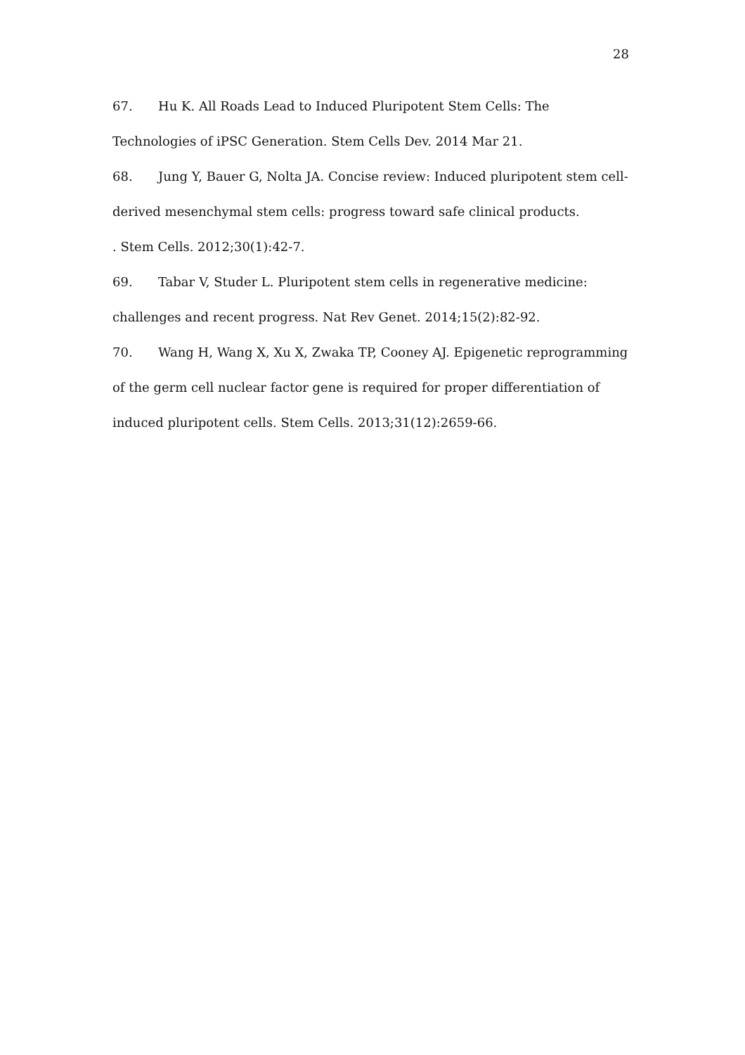28
67. Hu K. All Roads Lead to Induced Pluripotent Stem Cells: The Technologies of iPSC Generation. Stem Cells Dev. 2014 Mar 21.
68. Jung Y, Bauer G, Nolta JA. Concise review: Induced pluripotent stem cell-derived mesenchymal stem cells: progress toward safe clinical products.
. Stem Cells. 2012;30(1):42-7.
69. Tabar V, Studer L. Pluripotent stem cells in regenerative medicine: challenges and recent progress. Nat Rev Genet. 2014;15(2):82-92.
70. Wang H, Wang X, Xu X, Zwaka TP, Cooney AJ. Epigenetic reprogramming of the germ cell nuclear factor gene is required for proper differentiation of induced pluripotent cells. Stem Cells. 2013;31(12):2659-66.